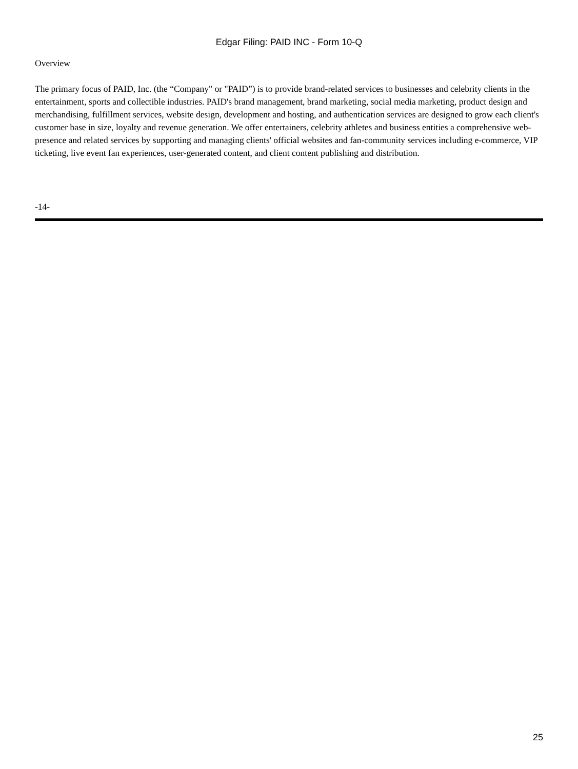Edgar Filing: PAID INC - Form 10-Q
Overview
The primary focus of PAID, Inc. (the “Company" or "PAID”) is to provide brand-related services to businesses and celebrity clients in the entertainment, sports and collectible industries. PAID's brand management, brand marketing, social media marketing, product design and merchandising, fulfillment services, website design, development and hosting, and authentication services are designed to grow each client's customer base in size, loyalty and revenue generation. We offer entertainers, celebrity athletes and business entities a comprehensive web-presence and related services by supporting and managing clients' official websites and fan-community services including e-commerce, VIP ticketing, live event fan experiences, user-generated content, and client content publishing and distribution.
-14-
25